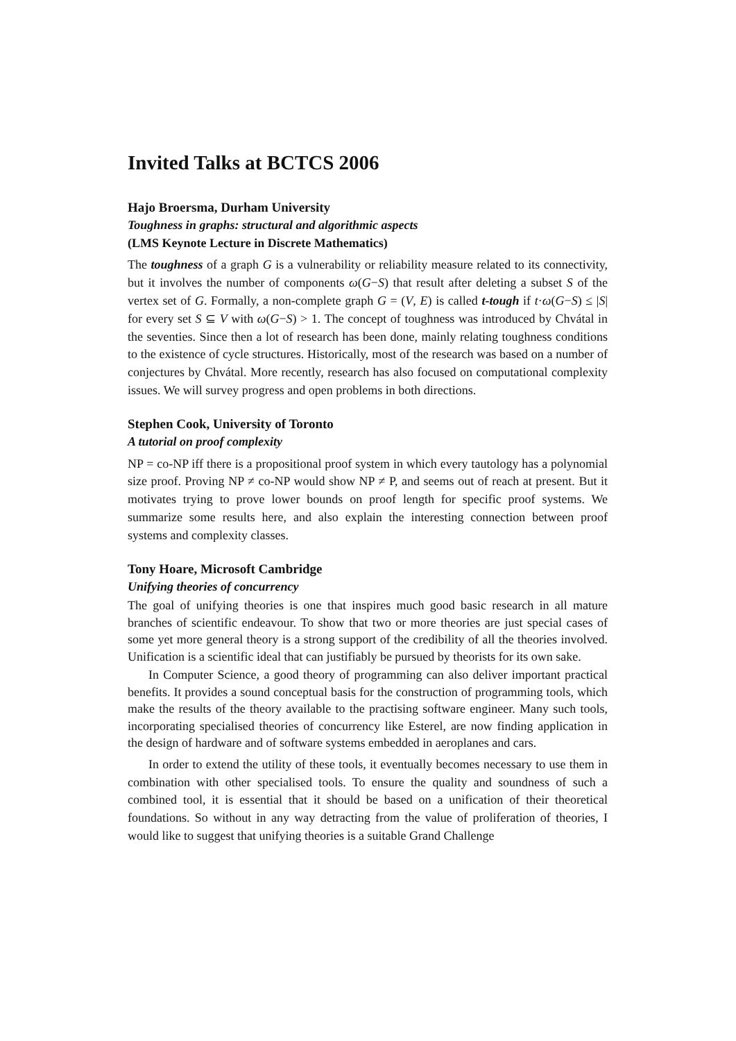Invited Talks at BCTCS 2006
Hajo Broersma, Durham University
Toughness in graphs: structural and algorithmic aspects
(LMS Keynote Lecture in Discrete Mathematics)
The toughness of a graph G is a vulnerability or reliability measure related to its connectivity, but it involves the number of components ω(G−S) that result after deleting a subset S of the vertex set of G. Formally, a non-complete graph G = (V, E) is called t-tough if t·ω(G−S) ≤ |S| for every set S ⊆ V with ω(G−S) > 1. The concept of toughness was introduced by Chvátal in the seventies. Since then a lot of research has been done, mainly relating toughness conditions to the existence of cycle structures. Historically, most of the research was based on a number of conjectures by Chvátal. More recently, research has also focused on computational complexity issues. We will survey progress and open problems in both directions.
Stephen Cook, University of Toronto
A tutorial on proof complexity
NP = co-NP iff there is a propositional proof system in which every tautology has a polynomial size proof. Proving NP ≠ co-NP would show NP ≠ P, and seems out of reach at present. But it motivates trying to prove lower bounds on proof length for specific proof systems. We summarize some results here, and also explain the interesting connection between proof systems and complexity classes.
Tony Hoare, Microsoft Cambridge
Unifying theories of concurrency
The goal of unifying theories is one that inspires much good basic research in all mature branches of scientific endeavour. To show that two or more theories are just special cases of some yet more general theory is a strong support of the credibility of all the theories involved. Unification is a scientific ideal that can justifiably be pursued by theorists for its own sake.
In Computer Science, a good theory of programming can also deliver important practical benefits. It provides a sound conceptual basis for the construction of programming tools, which make the results of the theory available to the practising software engineer. Many such tools, incorporating specialised theories of concurrency like Esterel, are now finding application in the design of hardware and of software systems embedded in aeroplanes and cars.
In order to extend the utility of these tools, it eventually becomes necessary to use them in combination with other specialised tools. To ensure the quality and soundness of such a combined tool, it is essential that it should be based on a unification of their theoretical foundations. So without in any way detracting from the value of proliferation of theories, I would like to suggest that unifying theories is a suitable Grand Challenge